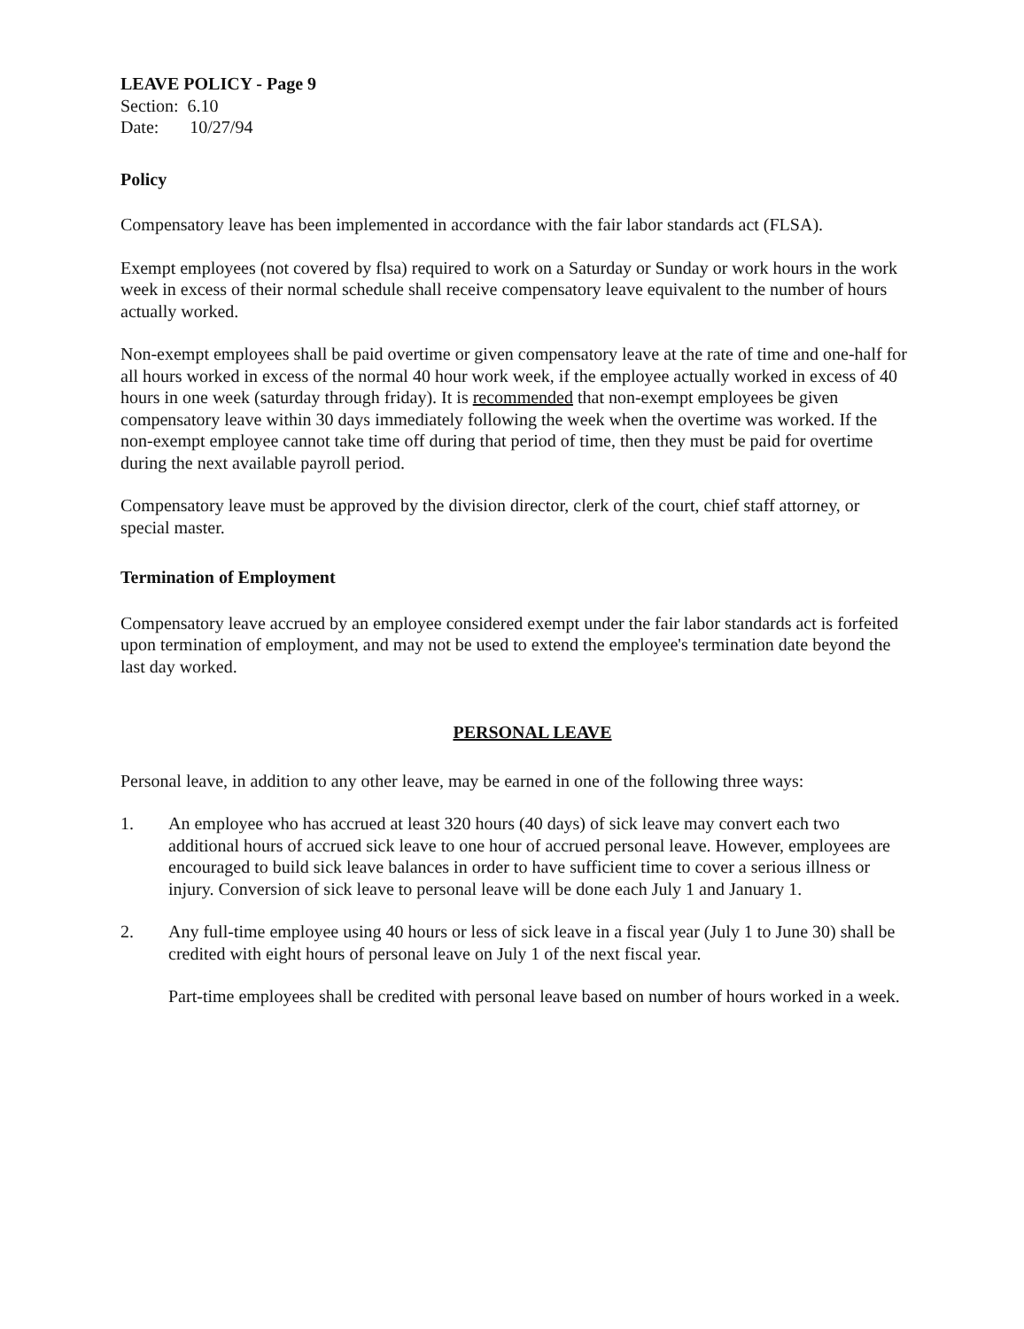LEAVE POLICY - Page 9
Section: 6.10
Date: 10/27/94
Policy
Compensatory leave has been implemented in accordance with the fair labor standards act (FLSA).
Exempt employees (not covered by flsa) required to work on a Saturday or Sunday or work hours in the work week in excess of their normal schedule shall receive compensatory leave equivalent to the number of hours actually worked.
Non-exempt employees shall be paid overtime or given compensatory leave at the rate of time and one-half for all hours worked in excess of the normal 40 hour work week, if the employee actually worked in excess of 40 hours in one week (saturday through friday). It is recommended that non-exempt employees be given compensatory leave within 30 days immediately following the week when the overtime was worked. If the non-exempt employee cannot take time off during that period of time, then they must be paid for overtime during the next available payroll period.
Compensatory leave must be approved by the division director, clerk of the court, chief staff attorney, or special master.
Termination of Employment
Compensatory leave accrued by an employee considered exempt under the fair labor standards act is forfeited upon termination of employment, and may not be used to extend the employee's termination date beyond the last day worked.
PERSONAL LEAVE
Personal leave, in addition to any other leave, may be earned in one of the following three ways:
1. An employee who has accrued at least 320 hours (40 days) of sick leave may convert each two additional hours of accrued sick leave to one hour of accrued personal leave. However, employees are encouraged to build sick leave balances in order to have sufficient time to cover a serious illness or injury. Conversion of sick leave to personal leave will be done each July 1 and January 1.
2. Any full-time employee using 40 hours or less of sick leave in a fiscal year (July 1 to June 30) shall be credited with eight hours of personal leave on July 1 of the next fiscal year.
Part-time employees shall be credited with personal leave based on number of hours worked in a week.